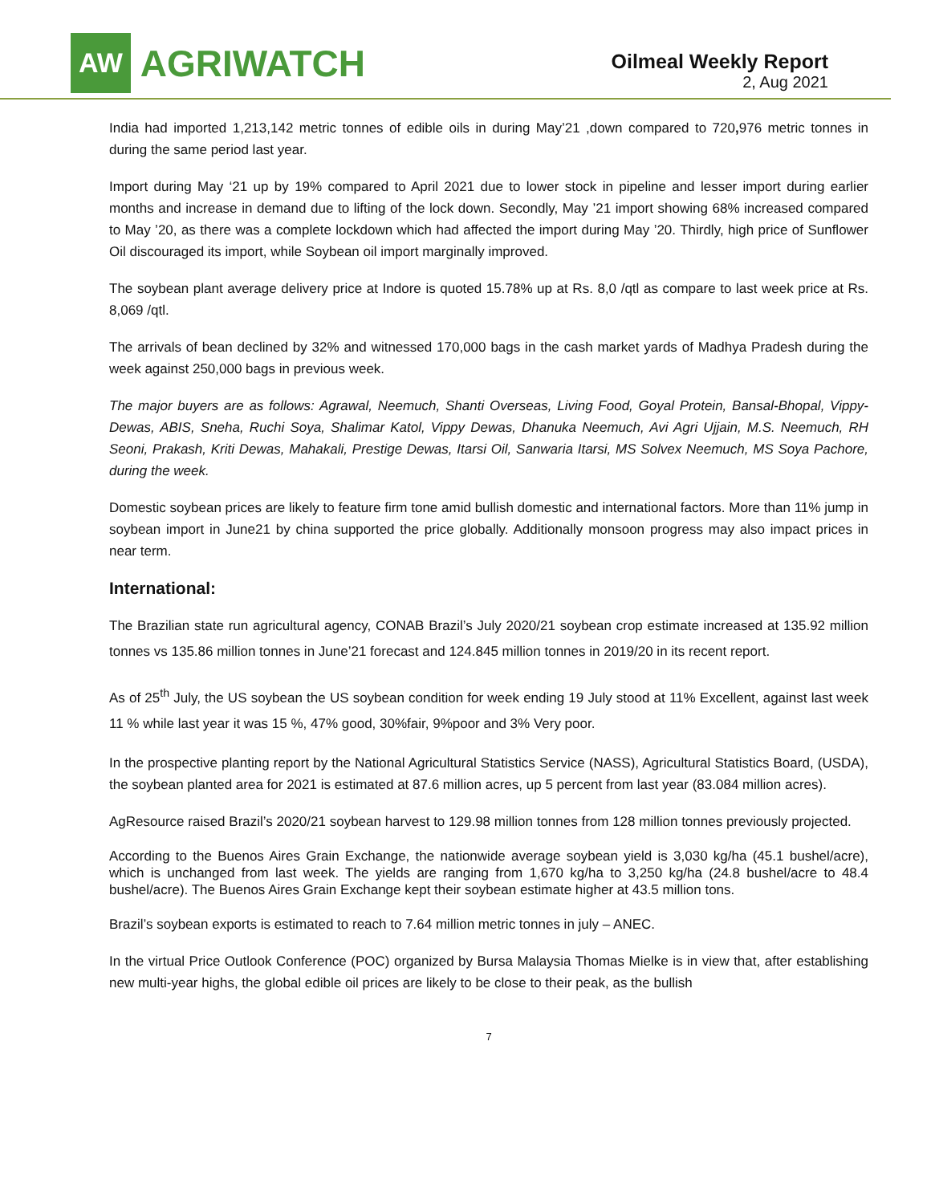AW
AGRIWATCH
Oilmeal Weekly Report
2, Aug 2021
India had imported 1,213,142 metric tonnes of edible oils in during May’21 ,down compared to 720, 976 metric tonnes in during the same period last year.
Import during May ‘21 up by 19% compared to April 2021 due to lower stock in pipeline and lesser import during earlier months and increase in demand due to lifting of the lock down. Secondly, May ’21 import showing 68% increased compared to May ’20, as there was a complete lockdown which had affected the import during May ’20. Thirdly, high price of Sunflower Oil discouraged its import, while Soybean oil import marginally improved.
The soybean plant average delivery price at Indore is quoted 15.78% up at Rs. 8,0 /qtl as compare to last week price at Rs. 8,069 /qtl.
The arrivals of bean declined by 32% and witnessed 170,000 bags in the cash market yards of Madhya Pradesh during the week against 250,000 bags in previous week.
The major buyers are as follows: Agrawal, Neemuch, Shanti Overseas, Living Food, Goyal Protein, Bansal-Bhopal, Vippy-Dewas, ABIS, Sneha, Ruchi Soya, Shalimar Katol, Vippy Dewas, Dhanuka Neemuch, Avi Agri Ujjain, M.S. Neemuch, RH Seoni, Prakash, Kriti Dewas, Mahakali, Prestige Dewas, Itarsi Oil, Sanwaria Itarsi, MS Solvex Neemuch, MS Soya Pachore, during the week.
Domestic soybean prices are likely to feature firm tone amid bullish domestic and international factors. More than 11% jump in soybean import in June21 by china supported the price globally. Additionally monsoon progress may also impact prices in near term.
International:
The Brazilian state run agricultural agency, CONAB Brazil’s July 2020/21 soybean crop estimate increased at 135.92 million tonnes vs 135.86 million tonnes in June’21 forecast and 124.845 million tonnes in 2019/20 in its recent report.
As of 25<sup>th</sup> July, the US soybean the US soybean condition for week ending 19 July stood at 11% Excellent, against last week 11 % while last year it was 15 %, 47% good, 30%fair, 9%poor and 3% Very poor.
In the prospective planting report by the National Agricultural Statistics Service (NASS), Agricultural Statistics Board, (USDA), the soybean planted area for 2021 is estimated at 87.6 million acres, up 5 percent from last year (83.084 million acres).
AgResource raised Brazil’s 2020/21 soybean harvest to 129.98 million tonnes from 128 million tonnes previously projected.
According to the Buenos Aires Grain Exchange, the nationwide average soybean yield is 3,030 kg/ha (45.1 bushel/acre), which is unchanged from last week. The yields are ranging from 1,670 kg/ha to 3,250 kg/ha (24.8 bushel/acre to 48.4 bushel/acre). The Buenos Aires Grain Exchange kept their soybean estimate higher at 43.5 million tons.
Brazil’s soybean exports is estimated to reach to 7.64 million metric tonnes in july – ANEC.
In the virtual Price Outlook Conference (POC) organized by Bursa Malaysia Thomas Mielke is in view that, after establishing new multi-year highs, the global edible oil prices are likely to be close to their peak, as the bullish
7